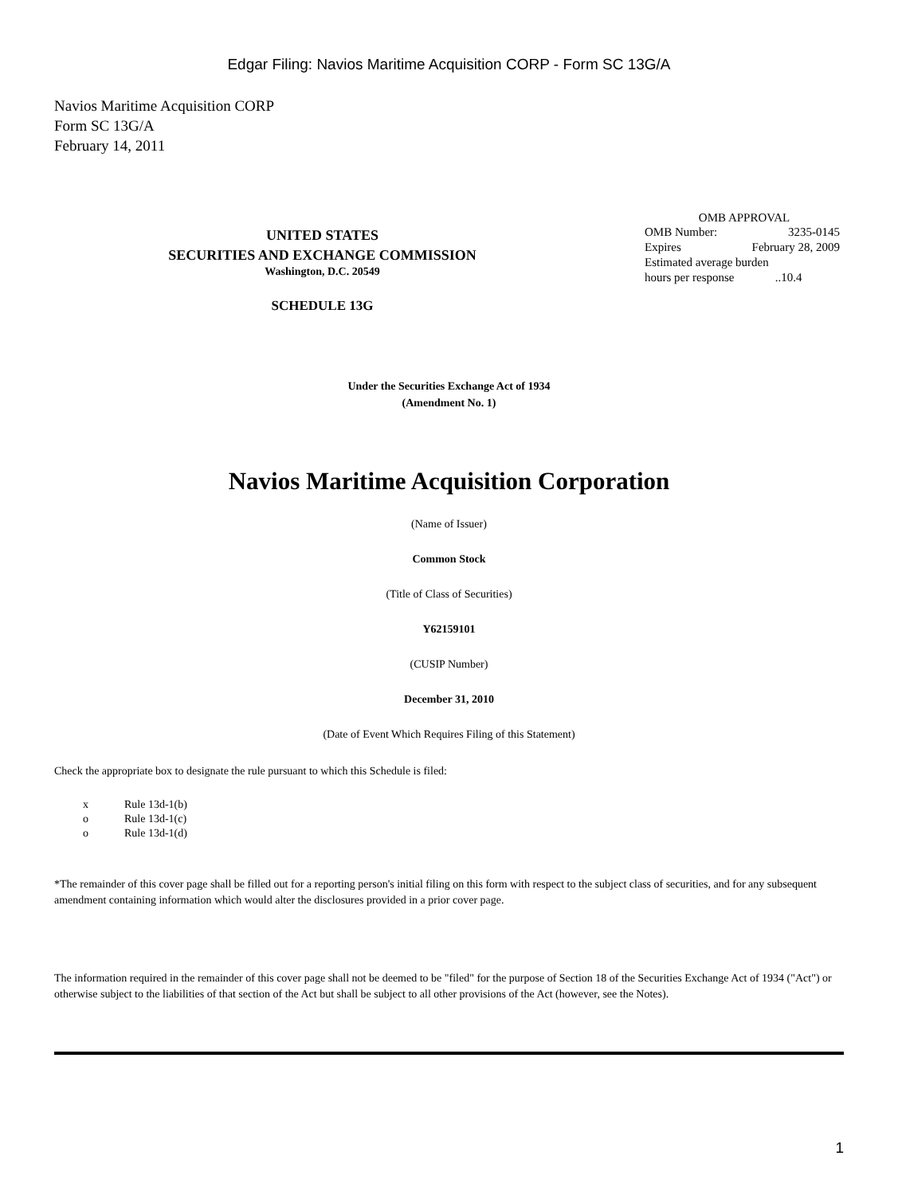Edgar Filing: Navios Maritime Acquisition CORP - Form SC 13G/A
Navios Maritime Acquisition CORP
Form SC 13G/A
February 14, 2011
UNITED STATES
SECURITIES AND EXCHANGE COMMISSION
Washington, D.C. 20549
SCHEDULE 13G
OMB APPROVAL
| OMB Number: | 3235-0145 |
| Expires | February 28, 2009 |
| Estimated average burden | |
| hours per response | ..10.4 |
Under the Securities Exchange Act of 1934
(Amendment No. 1)
Navios Maritime Acquisition Corporation
(Name of Issuer)
Common Stock
(Title of Class of Securities)
Y62159101
(CUSIP Number)
December 31, 2010
(Date of Event Which Requires Filing of this Statement)
Check the appropriate box to designate the rule pursuant to which this Schedule is filed:
| x | Rule 13d-1(b) |
| o | Rule 13d-1(c) |
| o | Rule 13d-1(d) |
*The remainder of this cover page shall be filled out for a reporting person's initial filing on this form with respect to the subject class of securities, and for any subsequent amendment containing information which would alter the disclosures provided in a prior cover page.
The information required in the remainder of this cover page shall not be deemed to be "filed" for the purpose of Section 18 of the Securities Exchange Act of 1934 ("Act") or otherwise subject to the liabilities of that section of the Act but shall be subject to all other provisions of the Act (however, see the Notes).
1